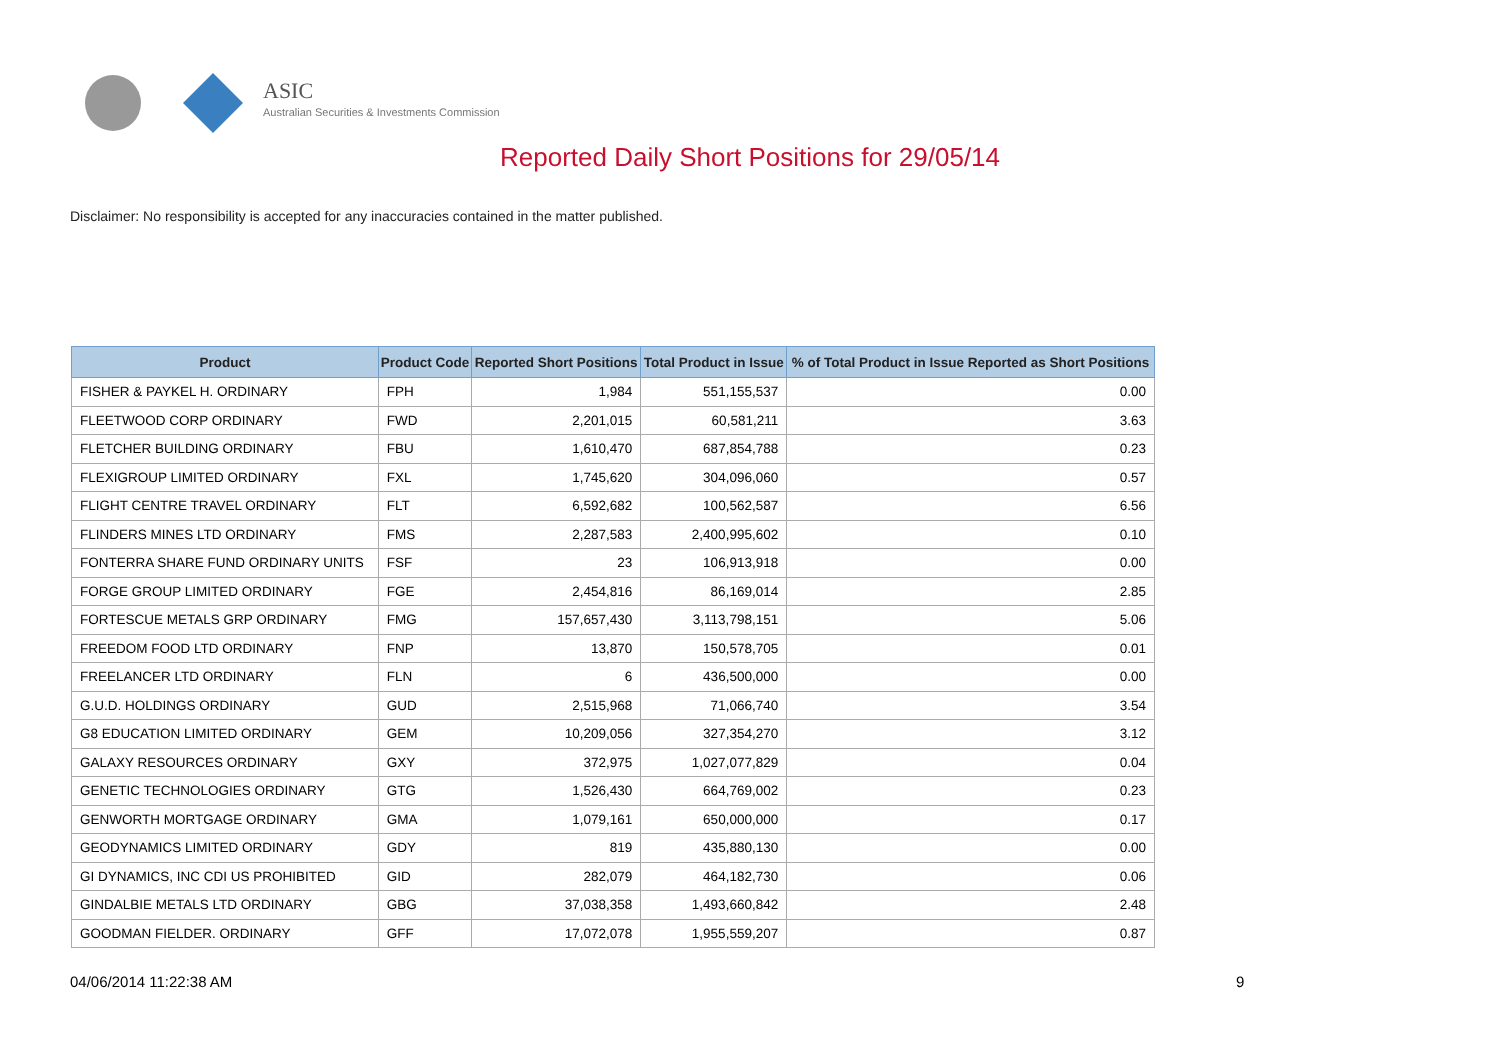ASIC
Australian Securities & Investments Commission
Reported Daily Short Positions for 29/05/14
Disclaimer: No responsibility is accepted for any inaccuracies contained in the matter published.
| Product | Product Code | Reported Short Positions | Total Product in Issue | % of Total Product in Issue Reported as Short Positions |
| --- | --- | --- | --- | --- |
| FISHER & PAYKEL H. ORDINARY | FPH | 1,984 | 551,155,537 | 0.00 |
| FLEETWOOD CORP ORDINARY | FWD | 2,201,015 | 60,581,211 | 3.63 |
| FLETCHER BUILDING ORDINARY | FBU | 1,610,470 | 687,854,788 | 0.23 |
| FLEXIGROUP LIMITED ORDINARY | FXL | 1,745,620 | 304,096,060 | 0.57 |
| FLIGHT CENTRE TRAVEL ORDINARY | FLT | 6,592,682 | 100,562,587 | 6.56 |
| FLINDERS MINES LTD ORDINARY | FMS | 2,287,583 | 2,400,995,602 | 0.10 |
| FONTERRA SHARE FUND ORDINARY UNITS | FSF | 23 | 106,913,918 | 0.00 |
| FORGE GROUP LIMITED ORDINARY | FGE | 2,454,816 | 86,169,014 | 2.85 |
| FORTESCUE METALS GRP ORDINARY | FMG | 157,657,430 | 3,113,798,151 | 5.06 |
| FREEDOM FOOD LTD ORDINARY | FNP | 13,870 | 150,578,705 | 0.01 |
| FREELANCER LTD ORDINARY | FLN | 6 | 436,500,000 | 0.00 |
| G.U.D. HOLDINGS ORDINARY | GUD | 2,515,968 | 71,066,740 | 3.54 |
| G8 EDUCATION LIMITED ORDINARY | GEM | 10,209,056 | 327,354,270 | 3.12 |
| GALAXY RESOURCES ORDINARY | GXY | 372,975 | 1,027,077,829 | 0.04 |
| GENETIC TECHNOLOGIES ORDINARY | GTG | 1,526,430 | 664,769,002 | 0.23 |
| GENWORTH MORTGAGE ORDINARY | GMA | 1,079,161 | 650,000,000 | 0.17 |
| GEODYNAMICS LIMITED ORDINARY | GDY | 819 | 435,880,130 | 0.00 |
| GI DYNAMICS, INC CDI US PROHIBITED | GID | 282,079 | 464,182,730 | 0.06 |
| GINDALBIE METALS LTD ORDINARY | GBG | 37,038,358 | 1,493,660,842 | 2.48 |
| GOODMAN FIELDER. ORDINARY | GFF | 17,072,078 | 1,955,559,207 | 0.87 |
04/06/2014 11:22:38 AM 9